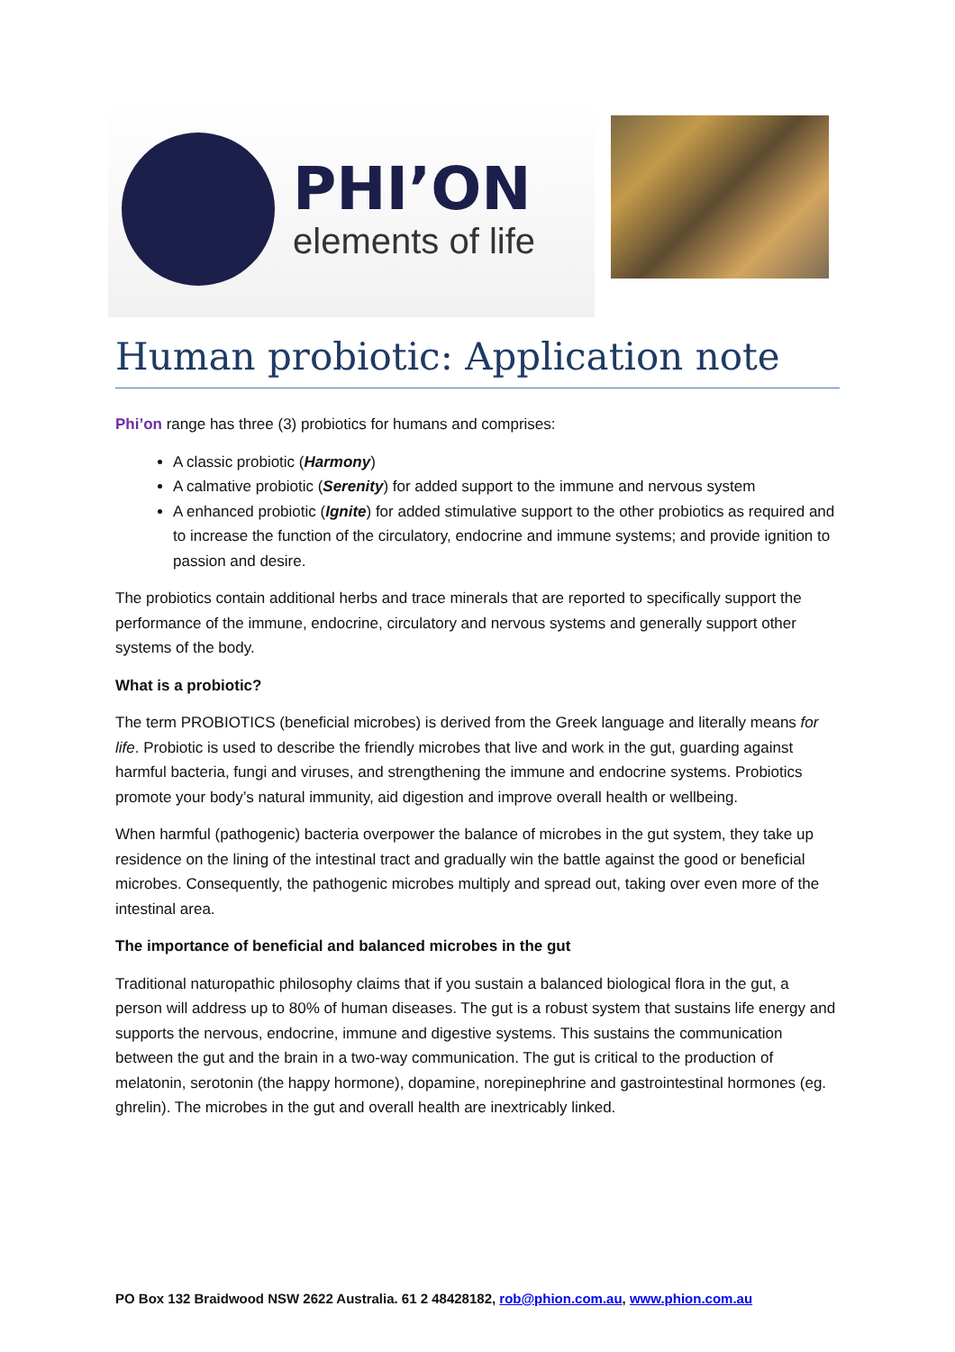PHI’ON
elements of life
Human probiotic: Application note
Phi’on range has three (3) probiotics for humans and comprises:
A classic probiotic (Harmony)
A calmative probiotic (Serenity) for added support to the immune and nervous system
A enhanced probiotic (Ignite) for added stimulative support to the other probiotics as required and to increase the function of the circulatory, endocrine and immune systems; and provide ignition to passion and desire.
The probiotics contain additional herbs and trace minerals that are reported to specifically support the performance of the immune, endocrine, circulatory and nervous systems and generally support other systems of the body.
What is a probiotic?
The term PROBIOTICS (beneficial microbes) is derived from the Greek language and literally means for life. Probiotic is used to describe the friendly microbes that live and work in the gut, guarding against harmful bacteria, fungi and viruses, and strengthening the immune and endocrine systems. Probiotics promote your body’s natural immunity, aid digestion and improve overall health or wellbeing.
When harmful (pathogenic) bacteria overpower the balance of microbes in the gut system, they take up residence on the lining of the intestinal tract and gradually win the battle against the good or beneficial microbes. Consequently, the pathogenic microbes multiply and spread out, taking over even more of the intestinal area.
The importance of beneficial and balanced microbes in the gut
Traditional naturopathic philosophy claims that if you sustain a balanced biological flora in the gut, a person will address up to 80% of human diseases. The gut is a robust system that sustains life energy and supports the nervous, endocrine, immune and digestive systems. This sustains the communication between the gut and the brain in a two-way communication. The gut is critical to the production of melatonin, serotonin (the happy hormone), dopamine, norepinephrine and gastrointestinal hormones (eg. ghrelin). The microbes in the gut and overall health are inextricably linked.
PO Box 132 Braidwood NSW 2622 Australia. 61 2 48428182, rob@phion.com.au, www.phion.com.au